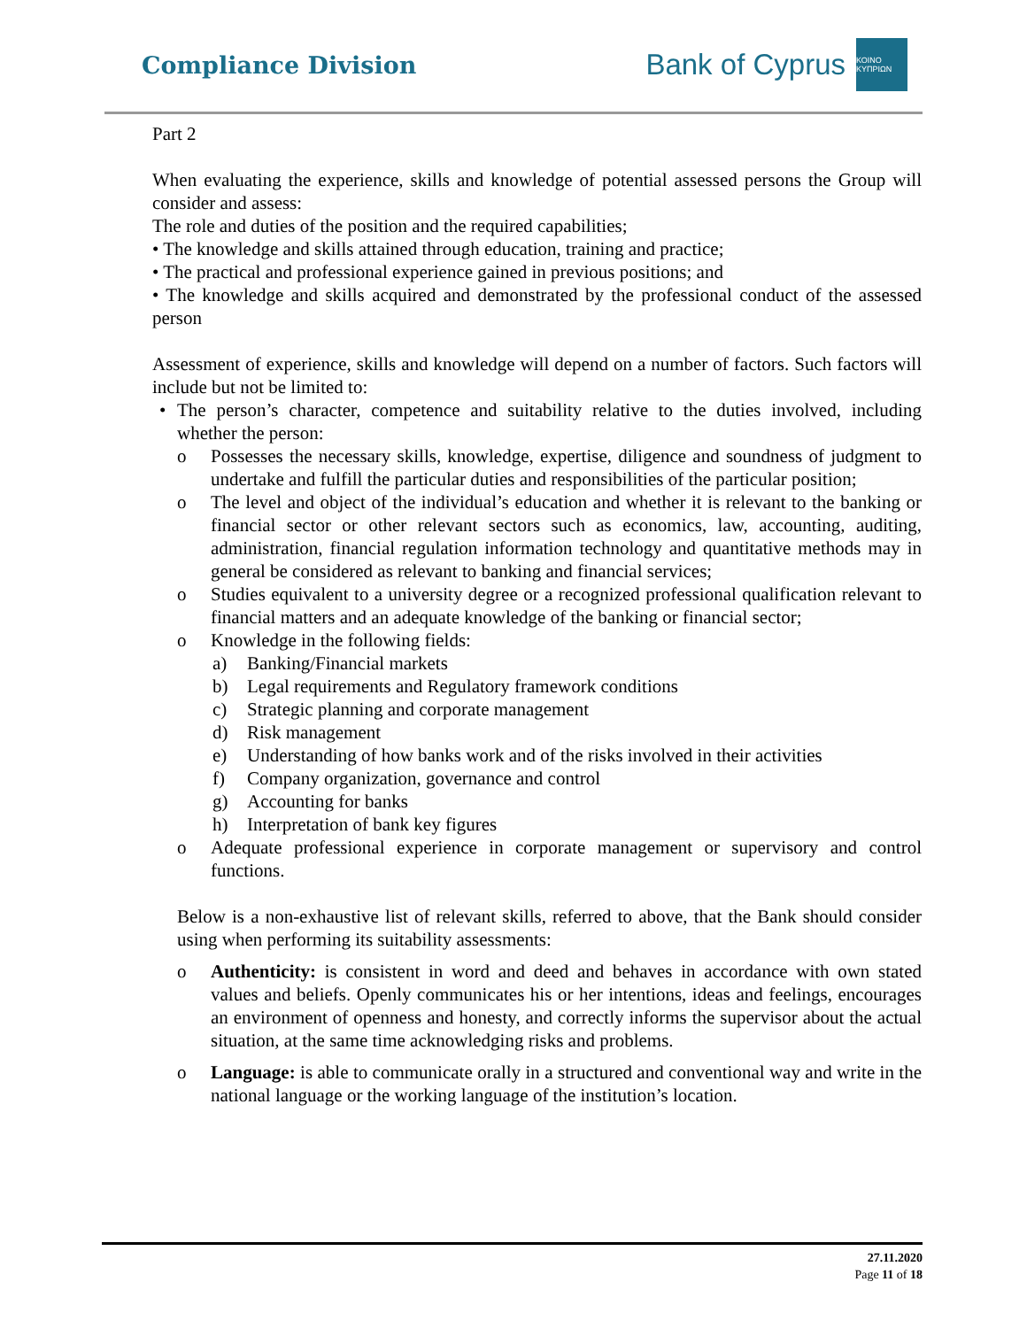Compliance Division
Bank of Cyprus
ΚΟΙΝΟ ΚΥΠΡΙΩΝ
Part 2
When evaluating the experience, skills and knowledge of potential assessed persons the Group will consider and assess:
The role and duties of the position and the required capabilities;
• The knowledge and skills attained through education, training and practice;
• The practical and professional experience gained in previous positions; and
• The knowledge and skills acquired and demonstrated by the professional conduct of the assessed person
Assessment of experience, skills and knowledge will depend on a number of factors. Such factors will include but not be limited to:
• The person’s character, competence and suitability relative to the duties involved, including whether the person:
o Possesses the necessary skills, knowledge, expertise, diligence and soundness of judgment to undertake and fulfill the particular duties and responsibilities of the particular position;
o The level and object of the individual’s education and whether it is relevant to the banking or financial sector or other relevant sectors such as economics, law, accounting, auditing, administration, financial regulation information technology and quantitative methods may in general be considered as relevant to banking and financial services;
o Studies equivalent to a university degree or a recognized professional qualification relevant to financial matters and an adequate knowledge of the banking or financial sector;
o Knowledge in the following fields:
a) Banking/Financial markets
b) Legal requirements and Regulatory framework conditions
c) Strategic planning and corporate management
d) Risk management
e) Understanding of how banks work and of the risks involved in their activities
f) Company organization, governance and control
g) Accounting for banks
h) Interpretation of bank key figures
o Adequate professional experience in corporate management or supervisory and control functions.
Below is a non-exhaustive list of relevant skills, referred to above, that the Bank should consider using when performing its suitability assessments:
o Authenticity: is consistent in word and deed and behaves in accordance with own stated values and beliefs. Openly communicates his or her intentions, ideas and feelings, encourages an environment of openness and honesty, and correctly informs the supervisor about the actual situation, at the same time acknowledging risks and problems.
o Language: is able to communicate orally in a structured and conventional way and write in the national language or the working language of the institution’s location.
27.11.2020
Page 11 of 18